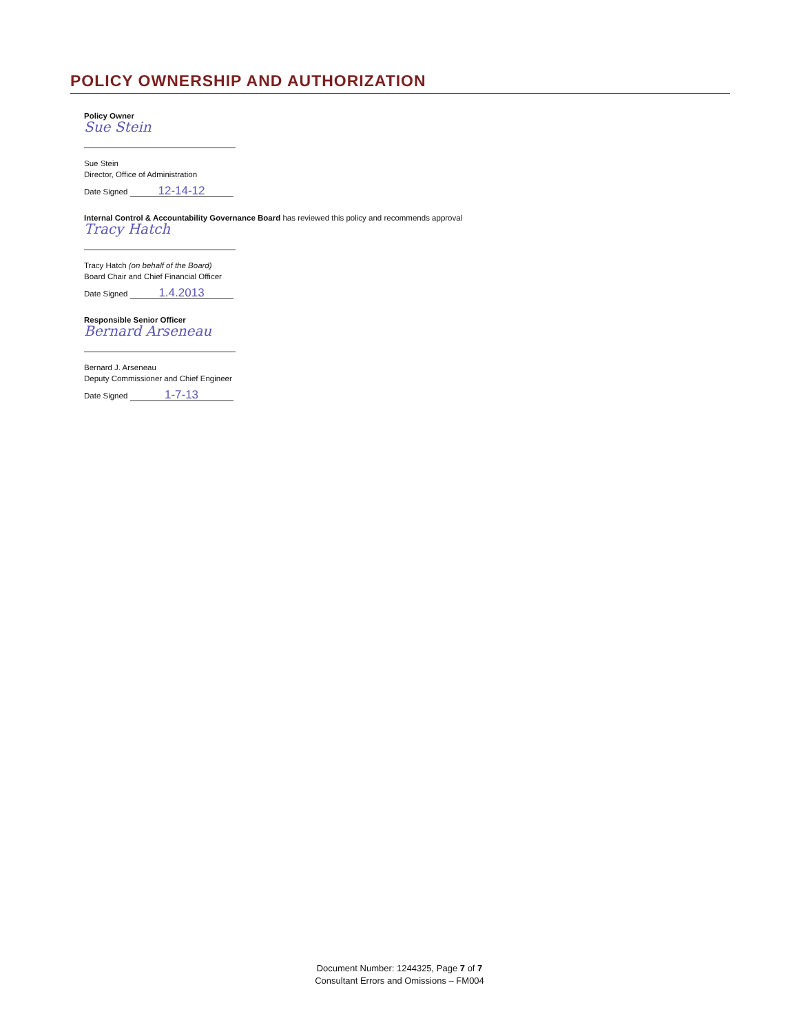POLICY OWNERSHIP AND AUTHORIZATION
Policy Owner
Sue Stein
Sue Stein
Director, Office of Administration
Date Signed 12-14-12
Internal Control & Accountability Governance Board has reviewed this policy and recommends approval
Tracy Hatch
Tracy Hatch (on behalf of the Board)
Board Chair and Chief Financial Officer
Date Signed 1.4.2013
Responsible Senior Officer
Bernard Arseneau
Bernard J. Arseneau
Deputy Commissioner and Chief Engineer
Date Signed 1-7-13
Document Number: 1244325, Page 7 of 7
Consultant Errors and Omissions – FM004